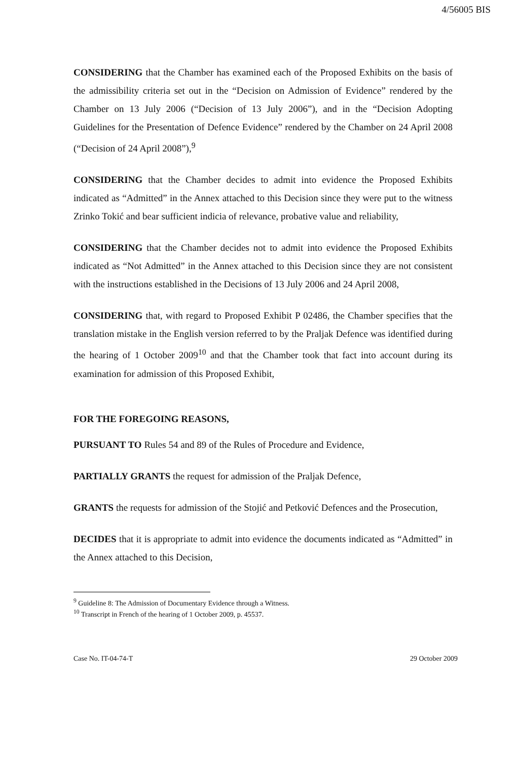4/56005 BIS
CONSIDERING that the Chamber has examined each of the Proposed Exhibits on the basis of the admissibility criteria set out in the “Decision on Admission of Evidence” rendered by the Chamber on 13 July 2006 (“Decision of 13 July 2006”), and in the “Decision Adopting Guidelines for the Presentation of Defence Evidence” rendered by the Chamber on 24 April 2008 (“Decision of 24 April 2008”),<sup>9</sup>
CONSIDERING that the Chamber decides to admit into evidence the Proposed Exhibits indicated as “Admitted” in the Annex attached to this Decision since they were put to the witness Zrinko Tokić and bear sufficient indicia of relevance, probative value and reliability,
CONSIDERING that the Chamber decides not to admit into evidence the Proposed Exhibits indicated as “Not Admitted” in the Annex attached to this Decision since they are not consistent with the instructions established in the Decisions of 13 July 2006 and 24 April 2008,
CONSIDERING that, with regard to Proposed Exhibit P 02486, the Chamber specifies that the translation mistake in the English version referred to by the Praljak Defence was identified during the hearing of 1 October 2009<sup>10</sup> and that the Chamber took that fact into account during its examination for admission of this Proposed Exhibit,
FOR THE FOREGOING REASONS,
PURSUANT TO Rules 54 and 89 of the Rules of Procedure and Evidence,
PARTIALLY GRANTS the request for admission of the Praljak Defence,
GRANTS the requests for admission of the Stojić and Petković Defences and the Prosecution,
DECIDES that it is appropriate to admit into evidence the documents indicated as “Admitted” in the Annex attached to this Decision,
<sup>9</sup> Guideline 8: The Admission of Documentary Evidence through a Witness.
<sup>10</sup> Transcript in French of the hearing of 1 October 2009, p. 45537.
Case No. IT-04-74-T 29 October 2009